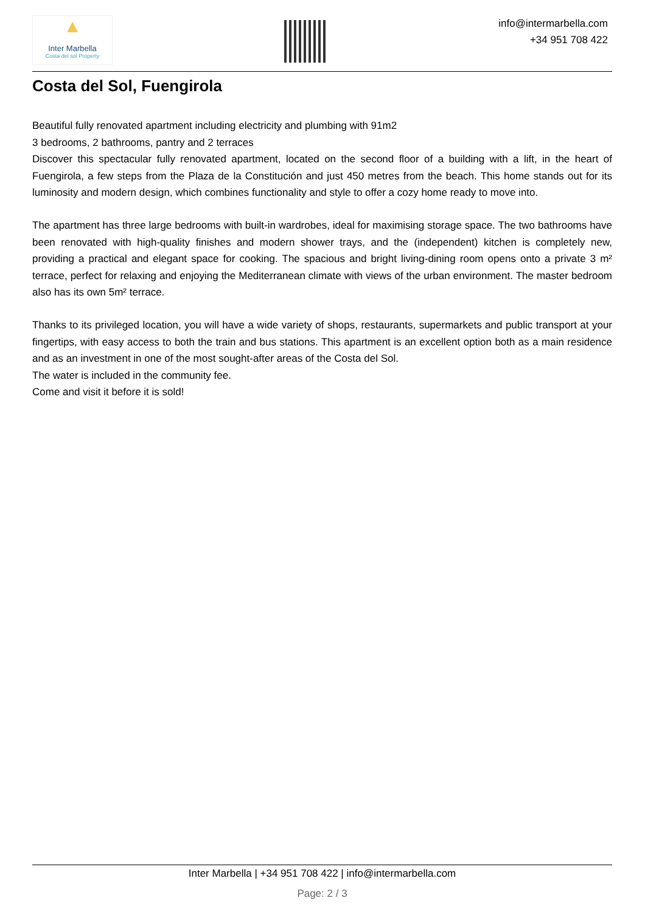▲
Inter Marbella
Costa del sol Property
info@intermarbella.com
+34 951 708 422
Costa del Sol, Fuengirola
Beautiful fully renovated apartment including electricity and plumbing with 91m2
3 bedrooms, 2 bathrooms, pantry and 2 terraces
Discover this spectacular fully renovated apartment, located on the second floor of a building with a lift, in the heart of Fuengirola, a few steps from the Plaza de la Constitución and just 450 metres from the beach. This home stands out for its luminosity and modern design, which combines functionality and style to offer a cozy home ready to move into.
The apartment has three large bedrooms with built-in wardrobes, ideal for maximising storage space. The two bathrooms have been renovated with high-quality finishes and modern shower trays, and the (independent) kitchen is completely new, providing a practical and elegant space for cooking. The spacious and bright living-dining room opens onto a private 3 m² terrace, perfect for relaxing and enjoying the Mediterranean climate with views of the urban environment. The master bedroom also has its own 5m² terrace.
Thanks to its privileged location, you will have a wide variety of shops, restaurants, supermarkets and public transport at your fingertips, with easy access to both the train and bus stations. This apartment is an excellent option both as a main residence and as an investment in one of the most sought-after areas of the Costa del Sol.
The water is included in the community fee.
Come and visit it before it is sold!
Inter Marbella | +34 951 708 422 | info@intermarbella.com
Page: 2 / 3